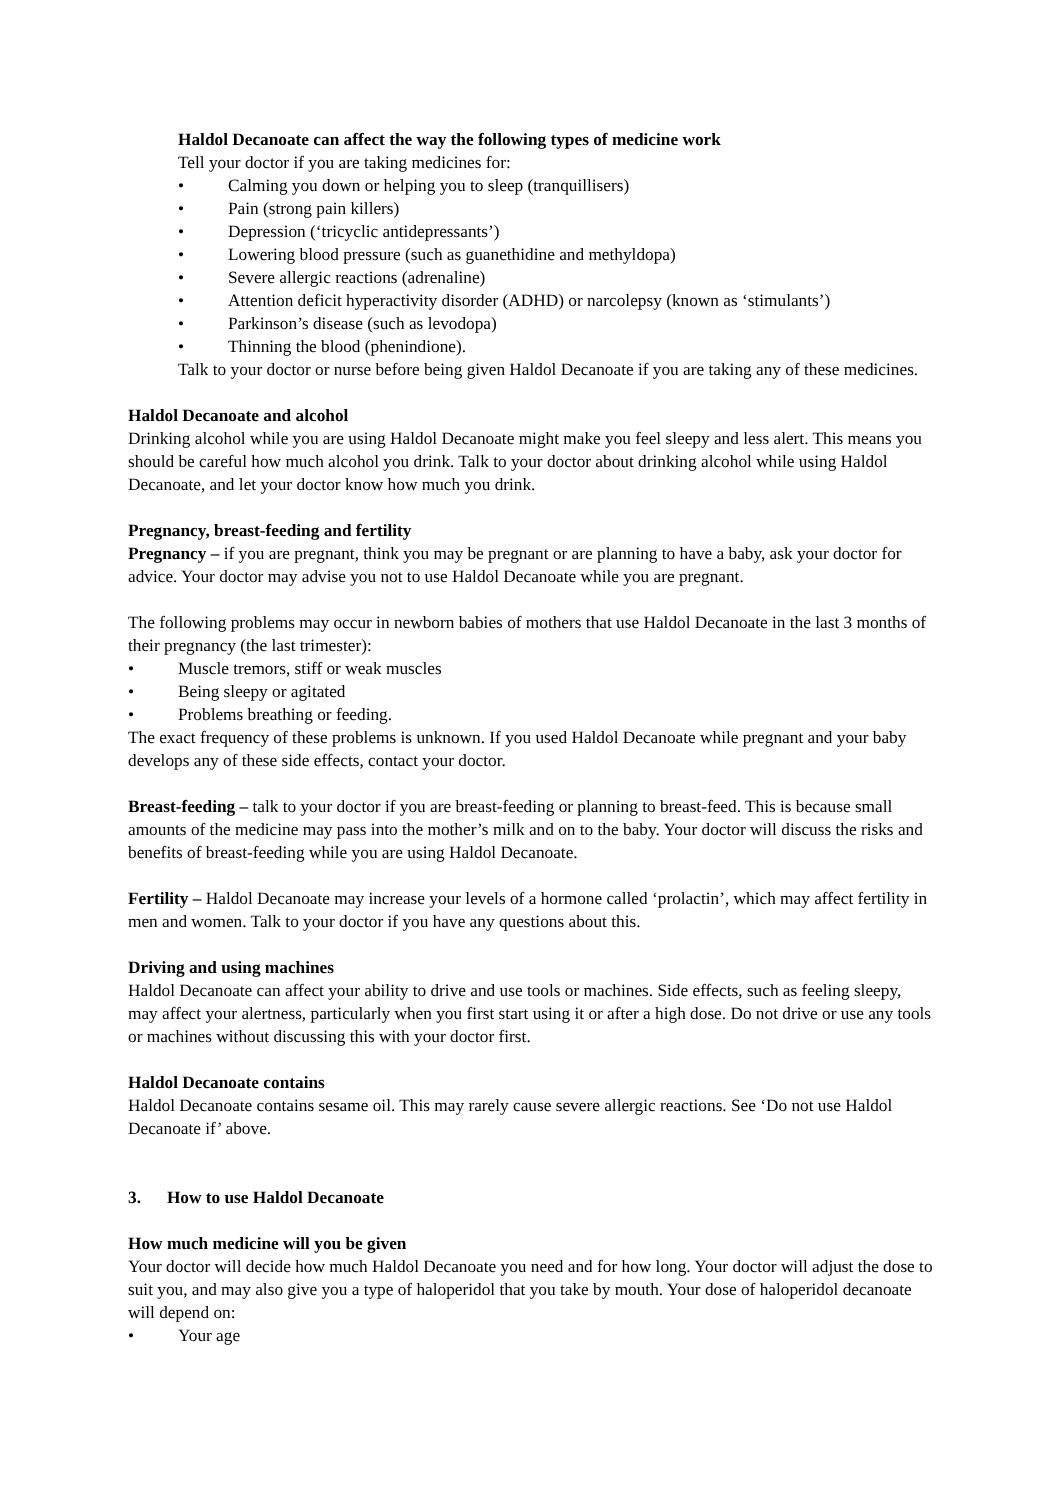Haldol Decanoate can affect the way the following types of medicine work
Tell your doctor if you are taking medicines for:
• Calming you down or helping you to sleep (tranquillisers)
• Pain (strong pain killers)
• Depression (‘tricyclic antidepressants’)
• Lowering blood pressure (such as guanethidine and methyldopa)
• Severe allergic reactions (adrenaline)
• Attention deficit hyperactivity disorder (ADHD) or narcolepsy (known as ‘stimulants’)
• Parkinson’s disease (such as levodopa)
• Thinning the blood (phenindione).
Talk to your doctor or nurse before being given Haldol Decanoate if you are taking any of these medicines.
Haldol Decanoate and alcohol
Drinking alcohol while you are using Haldol Decanoate might make you feel sleepy and less alert. This means you should be careful how much alcohol you drink. Talk to your doctor about drinking alcohol while using Haldol Decanoate, and let your doctor know how much you drink.
Pregnancy, breast-feeding and fertility
Pregnancy – if you are pregnant, think you may be pregnant or are planning to have a baby, ask your doctor for advice. Your doctor may advise you not to use Haldol Decanoate while you are pregnant.
The following problems may occur in newborn babies of mothers that use Haldol Decanoate in the last 3 months of their pregnancy (the last trimester):
• Muscle tremors, stiff or weak muscles
• Being sleepy or agitated
• Problems breathing or feeding.
The exact frequency of these problems is unknown. If you used Haldol Decanoate while pregnant and your baby develops any of these side effects, contact your doctor.
Breast-feeding – talk to your doctor if you are breast-feeding or planning to breast-feed. This is because small amounts of the medicine may pass into the mother’s milk and on to the baby. Your doctor will discuss the risks and benefits of breast-feeding while you are using Haldol Decanoate.
Fertility – Haldol Decanoate may increase your levels of a hormone called ‘prolactin’, which may affect fertility in men and women. Talk to your doctor if you have any questions about this.
Driving and using machines
Haldol Decanoate can affect your ability to drive and use tools or machines. Side effects, such as feeling sleepy, may affect your alertness, particularly when you first start using it or after a high dose. Do not drive or use any tools or machines without discussing this with your doctor first.
Haldol Decanoate contains
Haldol Decanoate contains sesame oil. This may rarely cause severe allergic reactions. See ‘Do not use Haldol Decanoate if’ above.
3. How to use Haldol Decanoate
How much medicine will you be given
Your doctor will decide how much Haldol Decanoate you need and for how long. Your doctor will adjust the dose to suit you, and may also give you a type of haloperidol that you take by mouth. Your dose of haloperidol decanoate will depend on:
• Your age